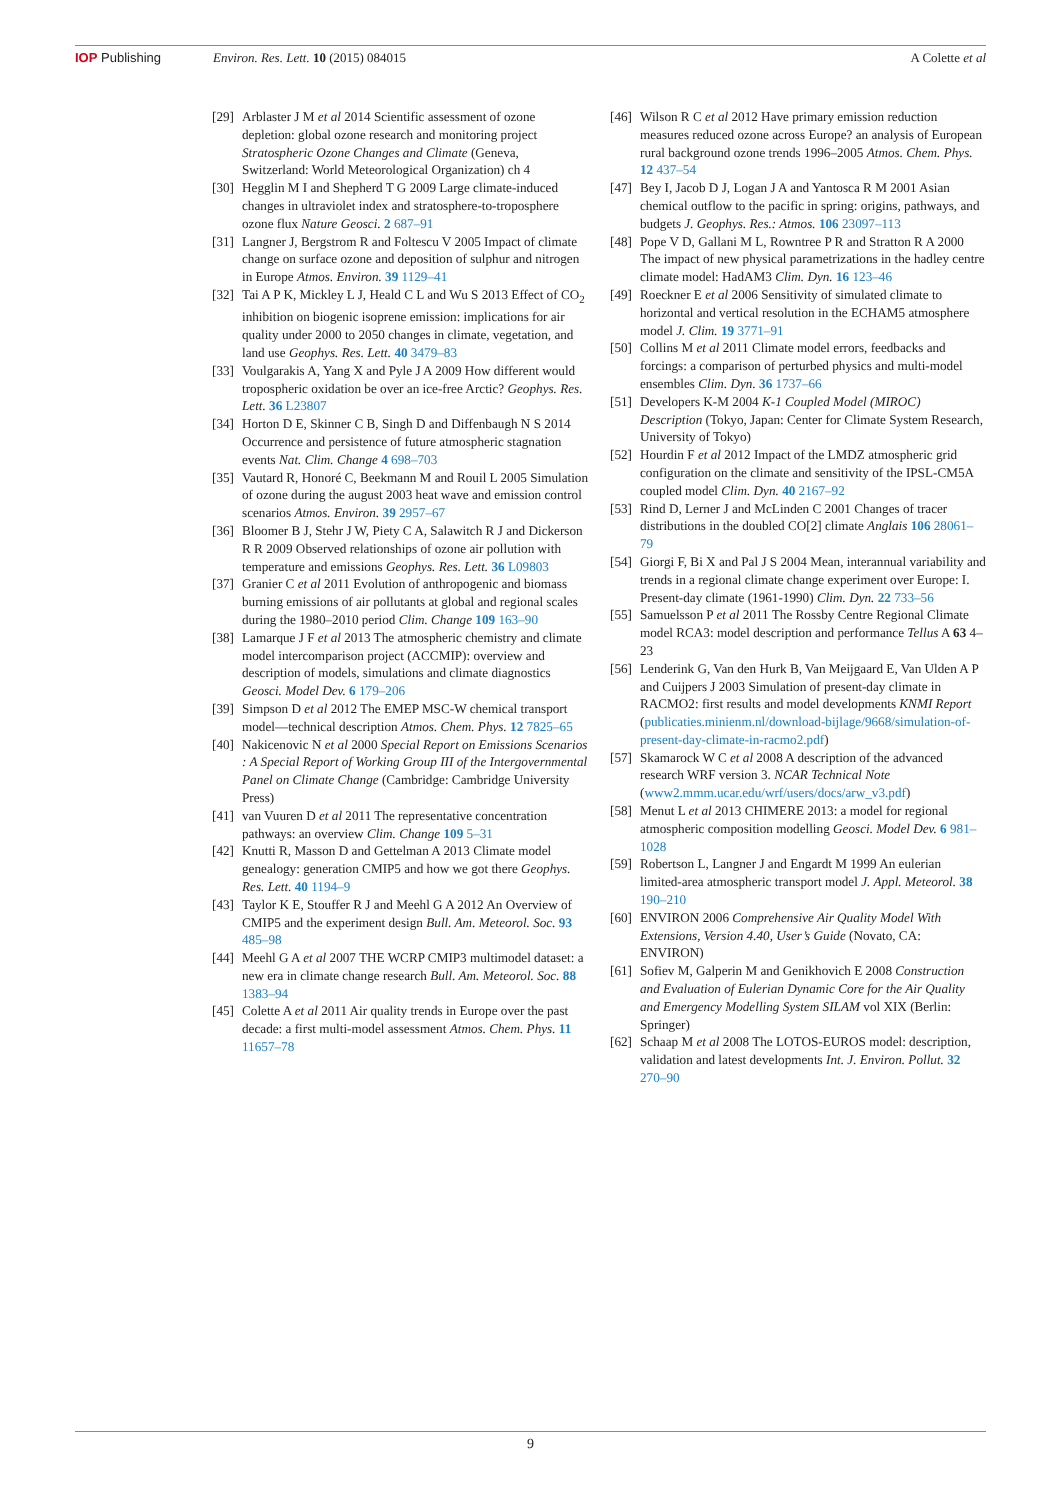IOP Publishing Environ. Res. Lett. 10 (2015) 084015
A Colette et al
[29] Arblaster J M et al 2014 Scientific assessment of ozone depletion: global ozone research and monitoring project Stratospheric Ozone Changes and Climate (Geneva, Switzerland: World Meteorological Organization) ch 4
[30] Hegglin M I and Shepherd T G 2009 Large climate-induced changes in ultraviolet index and stratosphere-to-troposphere ozone flux Nature Geosci. 2 687–91
[31] Langner J, Bergstrom R and Foltescu V 2005 Impact of climate change on surface ozone and deposition of sulphur and nitrogen in Europe Atmos. Environ. 39 1129–41
[32] Tai A P K, Mickley L J, Heald C L and Wu S 2013 Effect of CO<sub>2</sub> inhibition on biogenic isoprene emission: implications for air quality under 2000 to 2050 changes in climate, vegetation, and land use Geophys. Res. Lett. 40 3479–83
[33] Voulgarakis A, Yang X and Pyle J A 2009 How different would tropospheric oxidation be over an ice-free Arctic? Geophys. Res. Lett. 36 L23807
[34] Horton D E, Skinner C B, Singh D and Diffenbaugh N S 2014 Occurrence and persistence of future atmospheric stagnation events Nat. Clim. Change 4 698–703
[35] Vautard R, Honoré C, Beekmann M and Rouil L 2005 Simulation of ozone during the august 2003 heat wave and emission control scenarios Atmos. Environ. 39 2957–67
[36] Bloomer B J, Stehr J W, Piety C A, Salawitch R J and Dickerson R R 2009 Observed relationships of ozone air pollution with temperature and emissions Geophys. Res. Lett. 36 L09803
[37] Granier C et al 2011 Evolution of anthropogenic and biomass burning emissions of air pollutants at global and regional scales during the 1980–2010 period Clim. Change 109 163–90
[38] Lamarque J F et al 2013 The atmospheric chemistry and climate model intercomparison project (ACCMIP): overview and description of models, simulations and climate diagnostics Geosci. Model Dev. 6 179–206
[39] Simpson D et al 2012 The EMEP MSC-W chemical transport model—technical description Atmos. Chem. Phys. 12 7825–65
[40] Nakicenovic N et al 2000 Special Report on Emissions Scenarios : A Special Report of Working Group III of the Intergovernmental Panel on Climate Change (Cambridge: Cambridge University Press)
[41] van Vuuren D et al 2011 The representative concentration pathways: an overview Clim. Change 109 5–31
[42] Knutti R, Masson D and Gettelman A 2013 Climate model genealogy: generation CMIP5 and how we got there Geophys. Res. Lett. 40 1194–9
[43] Taylor K E, Stouffer R J and Meehl G A 2012 An Overview of CMIP5 and the experiment design Bull. Am. Meteorol. Soc. 93 485–98
[44] Meehl G A et al 2007 THE WCRP CMIP3 multimodel dataset: a new era in climate change research Bull. Am. Meteorol. Soc. 88 1383–94
[45] Colette A et al 2011 Air quality trends in Europe over the past decade: a first multi-model assessment Atmos. Chem. Phys. 11 11657–78
[46] Wilson R C et al 2012 Have primary emission reduction measures reduced ozone across Europe? an analysis of European rural background ozone trends 1996–2005 Atmos. Chem. Phys. 12 437–54
[47] Bey I, Jacob D J, Logan J A and Yantosca R M 2001 Asian chemical outflow to the pacific in spring: origins, pathways, and budgets J. Geophys. Res.: Atmos. 106 23097–113
[48] Pope V D, Gallani M L, Rowntree P R and Stratton R A 2000 The impact of new physical parametrizations in the hadley centre climate model: HadAM3 Clim. Dyn. 16 123–46
[49] Roeckner E et al 2006 Sensitivity of simulated climate to horizontal and vertical resolution in the ECHAM5 atmosphere model J. Clim. 19 3771–91
[50] Collins M et al 2011 Climate model errors, feedbacks and forcings: a comparison of perturbed physics and multi-model ensembles Clim. Dyn. 36 1737–66
[51] Developers K-M 2004 K-1 Coupled Model (MIROC) Description (Tokyo, Japan: Center for Climate System Research, University of Tokyo)
[52] Hourdin F et al 2012 Impact of the LMDZ atmospheric grid configuration on the climate and sensitivity of the IPSL-CM5A coupled model Clim. Dyn. 40 2167–92
[53] Rind D, Lerner J and McLinden C 2001 Changes of tracer distributions in the doubled CO[2] climate Anglais 106 28061–79
[54] Giorgi F, Bi X and Pal J S 2004 Mean, interannual variability and trends in a regional climate change experiment over Europe: I. Present-day climate (1961-1990) Clim. Dyn. 22 733–56
[55] Samuelsson P et al 2011 The Rossby Centre Regional Climate model RCA3: model description and performance Tellus A 63 4–23
[56] Lenderink G, Van den Hurk B, Van Meijgaard E, Van Ulden A P and Cuijpers J 2003 Simulation of present-day climate in RACMO2: first results and model developments KNMI Report (publicaties.minienm.nl/download-bijlage/9668/simulation-of-present-day-climate-in-racmo2.pdf)
[57] Skamarock W C et al 2008 A description of the advanced research WRF version 3. NCAR Technical Note (www2.mmm.ucar.edu/wrf/users/docs/arw_v3.pdf)
[58] Menut L et al 2013 CHIMERE 2013: a model for regional atmospheric composition modelling Geosci. Model Dev. 6 981–1028
[59] Robertson L, Langner J and Engardt M 1999 An eulerian limited-area atmospheric transport model J. Appl. Meteorol. 38 190–210
[60] ENVIRON 2006 Comprehensive Air Quality Model With Extensions, Version 4.40, User’s Guide (Novato, CA: ENVIRON)
[61] Sofiev M, Galperin M and Genikhovich E 2008 Construction and Evaluation of Eulerian Dynamic Core for the Air Quality and Emergency Modelling System SILAM vol XIX (Berlin: Springer)
[62] Schaap M et al 2008 The LOTOS-EUROS model: description, validation and latest developments Int. J. Environ. Pollut. 32 270–90
9